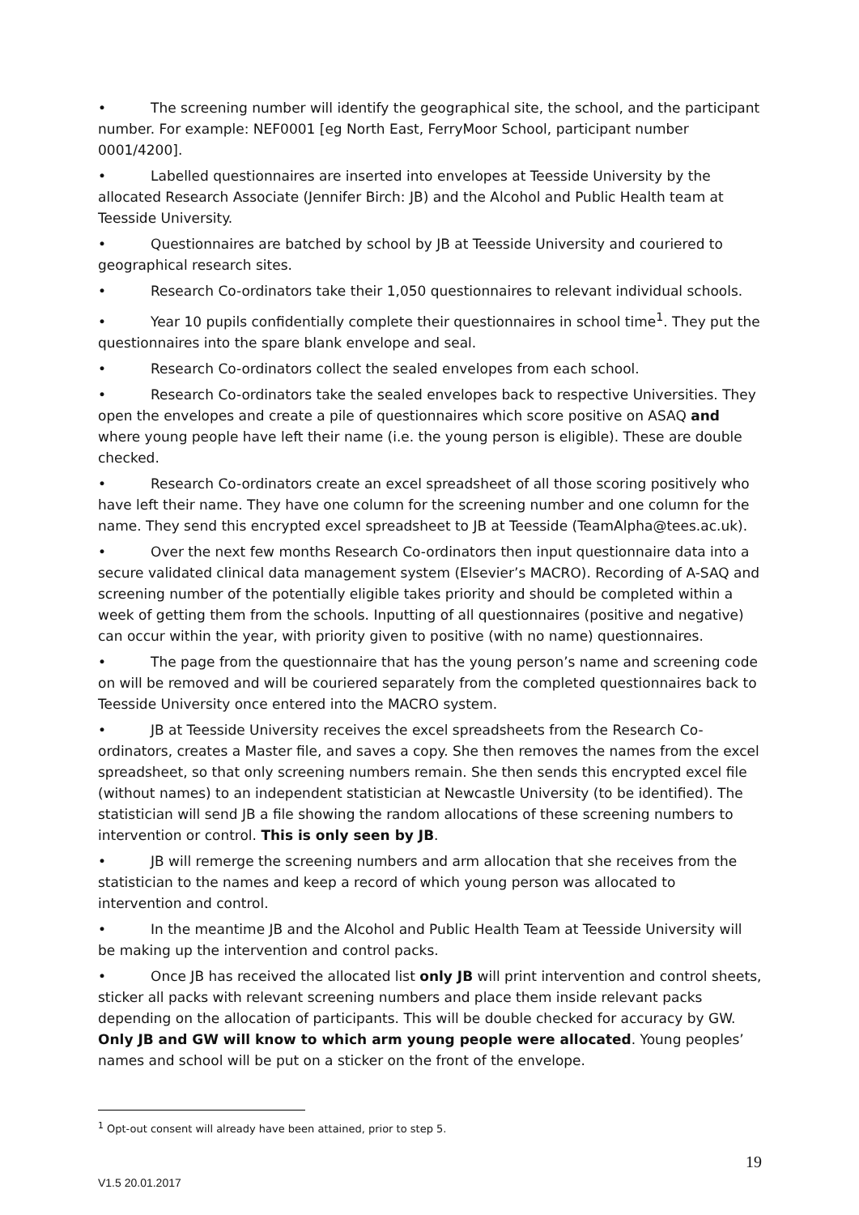• The screening number will identify the geographical site, the school, and the participant number. For example: NEF0001 [eg North East, FerryMoor School, participant number 0001/4200].
• Labelled questionnaires are inserted into envelopes at Teesside University by the allocated Research Associate (Jennifer Birch: JB) and the Alcohol and Public Health team at Teesside University.
• Questionnaires are batched by school by JB at Teesside University and couriered to geographical research sites.
• Research Co-ordinators take their 1,050 questionnaires to relevant individual schools.
• Year 10 pupils confidentially complete their questionnaires in school time<sup>1</sup>. They put the questionnaires into the spare blank envelope and seal.
• Research Co-ordinators collect the sealed envelopes from each school.
• Research Co-ordinators take the sealed envelopes back to respective Universities. They open the envelopes and create a pile of questionnaires which score positive on ASAQ and where young people have left their name (i.e. the young person is eligible). These are double checked.
• Research Co-ordinators create an excel spreadsheet of all those scoring positively who have left their name. They have one column for the screening number and one column for the name. They send this encrypted excel spreadsheet to JB at Teesside (TeamAlpha@tees.ac.uk).
• Over the next few months Research Co-ordinators then input questionnaire data into a secure validated clinical data management system (Elsevier’s MACRO). Recording of A-SAQ and screening number of the potentially eligible takes priority and should be completed within a week of getting them from the schools. Inputting of all questionnaires (positive and negative) can occur within the year, with priority given to positive (with no name) questionnaires.
• The page from the questionnaire that has the young person’s name and screening code on will be removed and will be couriered separately from the completed questionnaires back to Teesside University once entered into the MACRO system.
• JB at Teesside University receives the excel spreadsheets from the Research Co-ordinators, creates a Master file, and saves a copy. She then removes the names from the excel spreadsheet, so that only screening numbers remain. She then sends this encrypted excel file (without names) to an independent statistician at Newcastle University (to be identified). The statistician will send JB a file showing the random allocations of these screening numbers to intervention or control. This is only seen by JB.
• JB will remerge the screening numbers and arm allocation that she receives from the statistician to the names and keep a record of which young person was allocated to intervention and control.
• In the meantime JB and the Alcohol and Public Health Team at Teesside University will be making up the intervention and control packs.
• Once JB has received the allocated list only JB will print intervention and control sheets, sticker all packs with relevant screening numbers and place them inside relevant packs depending on the allocation of participants. This will be double checked for accuracy by GW. Only JB and GW will know to which arm young people were allocated. Young peoples’ names and school will be put on a sticker on the front of the envelope.
<sup>1</sup> Opt-out consent will already have been attained, prior to step 5.
19
V1.5 20.01.2017